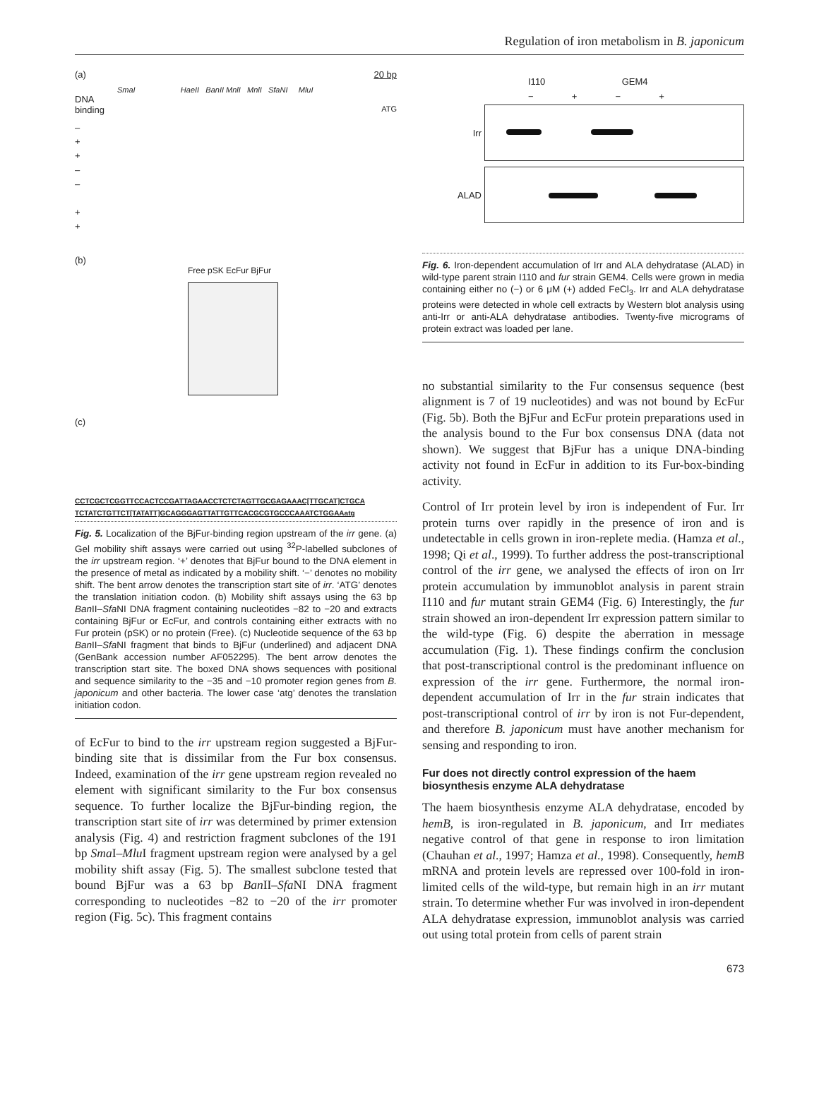Regulation of iron metabolism in B. japonicum
(a) 20 bp
SmaI HaeII BanII MnlI MnlI SfaNI MluI
DNA
binding ATG
–
+
+
–
–
+
+
(b)
Free pSK EcFur BjFur
(c)
CCTCGCTCGGTTCCACTCCGATTAGAACCTCTCTAGTTGCGAGAAAC[TTGCAT]CTGCA
TCTATCTGTTCT[TATATT]GCAGGGAGTTATTGTTCACGCGTGCCCAAATCTGGAAatg
Fig. 5. Localization of the BjFur-binding region upstream of the irr gene. (a) Gel mobility shift assays were carried out using <sup>32</sup>P-labelled subclones of the irr upstream region. ‘+’ denotes that BjFur bound to the DNA element in the presence of metal as indicated by a mobility shift. ‘−’ denotes no mobility shift. The bent arrow denotes the transcription start site of irr. ‘ATG’ denotes the translation initiation codon. (b) Mobility shift assays using the 63 bp Ban II–Sfa NI DNA fragment containing nucleotides −82 to −20 and extracts containing BjFur or EcFur, and controls containing either extracts with no Fur protein (pSK) or no protein (Free). (c) Nucleotide sequence of the 63 bp Ban II–Sfa NI fragment that binds to BjFur (underlined) and adjacent DNA (GenBank accession number AF052295). The bent arrow denotes the transcription start site. The boxed DNA shows sequences with positional and sequence similarity to the −35 and −10 promoter region genes from B. japonicum and other bacteria. The lower case ‘atg’ denotes the translation initiation codon.
of EcFur to bind to the irr upstream region suggested a BjFur-binding site that is dissimilar from the Fur box consensus. Indeed, examination of the irr gene upstream region revealed no element with significant similarity to the Fur box consensus sequence. To further localize the BjFur-binding region, the transcription start site of irr was determined by primer extension analysis (Fig. 4) and restriction fragment subclones of the 191 bp Sma I–Mlu I fragment upstream region were analysed by a gel mobility shift assay (Fig. 5). The smallest subclone tested that bound BjFur was a 63 bp Ban II–Sfa NI DNA fragment corresponding to nucleotides −82 to −20 of the irr promoter region (Fig. 5c). This fragment contains
I110 GEM4
− + − +
Irr
ALAD
Fig. 6. Iron-dependent accumulation of Irr and ALA dehydratase (ALAD) in wild-type parent strain I110 and fur strain GEM4. Cells were grown in media containing either no (−) or 6 μM (+) added FeCl<sub>3</sub>. Irr and ALA dehydratase proteins were detected in whole cell extracts by Western blot analysis using anti-Irr or anti-ALA dehydratase antibodies. Twenty-five micrograms of protein extract was loaded per lane.
no substantial similarity to the Fur consensus sequence (best alignment is 7 of 19 nucleotides) and was not bound by EcFur (Fig. 5b). Both the BjFur and EcFur protein preparations used in the analysis bound to the Fur box consensus DNA (data not shown). We suggest that BjFur has a unique DNA-binding activity not found in EcFur in addition to its Fur-box-binding activity.
Control of Irr protein level by iron is independent of Fur. Irr protein turns over rapidly in the presence of iron and is undetectable in cells grown in iron-replete media. (Hamza et al., 1998; Qi et al., 1999). To further address the post-transcriptional control of the irr gene, we analysed the effects of iron on Irr protein accumulation by immunoblot analysis in parent strain I110 and fur mutant strain GEM4 (Fig. 6) Interestingly, the fur strain showed an iron-dependent Irr expression pattern similar to the wild-type (Fig. 6) despite the aberration in message accumulation (Fig. 1). These findings confirm the conclusion that post-transcriptional control is the predominant influence on expression of the irr gene. Furthermore, the normal iron-dependent accumulation of Irr in the fur strain indicates that post-transcriptional control of irr by iron is not Fur-dependent, and therefore B. japonicum must have another mechanism for sensing and responding to iron.
Fur does not directly control expression of the haem biosynthesis enzyme ALA dehydratase
The haem biosynthesis enzyme ALA dehydratase, encoded by hemB, is iron-regulated in B. japonicum, and Irr mediates negative control of that gene in response to iron limitation (Chauhan et al., 1997; Hamza et al., 1998). Consequently, hemB mRNA and protein levels are repressed over 100-fold in iron-limited cells of the wild-type, but remain high in an irr mutant strain. To determine whether Fur was involved in iron-dependent ALA dehydratase expression, immunoblot analysis was carried out using total protein from cells of parent strain
673